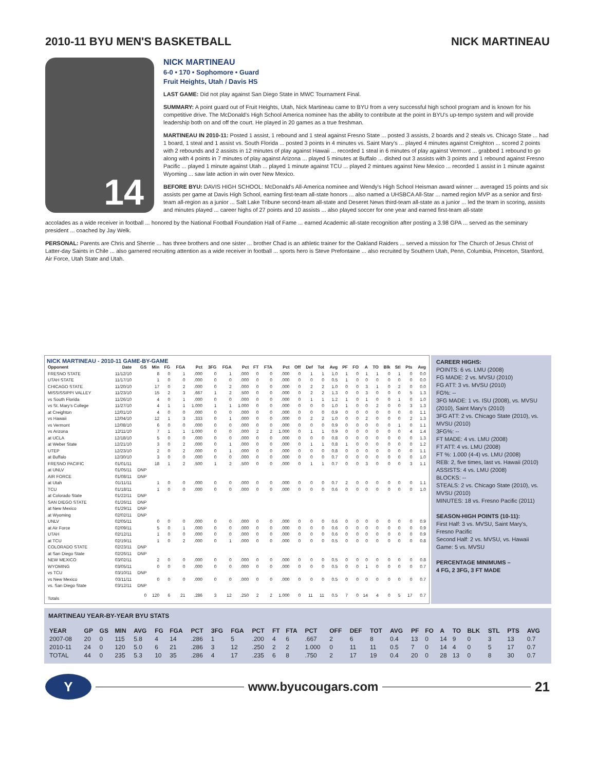2010-11 BYU MEN'S BASKETBALL NICK MARTINEAU
14
NICK MARTINEAU
6-0 • 170 • Sophomore • Guard
Fruit Heights, Utah / Davis HS
LAST GAME: Did not play against San Diego State in MWC Tournament Final.
SUMMARY: A point guard out of Fruit Heights, Utah, Nick Martineau came to BYU from a very successful high school program and is known for his competitive drive. The McDonald's High School America nominee has the ability to contribute at the point in BYU's up-tempo system and will provide leadership both on and off the court. He played in 20 games as a true freshman.
MARTINEAU IN 2010-11: Posted 1 assist, 1 rebound and 1 steal against Fresno State ... posted 3 assists, 2 boards and 2 steals vs. Chicago State ... had 1 board, 1 steal and 1 assist vs. South Florida ... posted 3 points in 4 minutes vs. Saint Mary's ... played 4 minutes against Creighton ... scored 2 points with 2 rebounds and 2 assists in 12 minutes of play against Hawaii ... recorded 1 steal in 6 minutes of play against Vermont ... grabbed 1 rebound to go along with 4 points in 7 minutes of play against Arizona ... played 5 minutes at Buffalo ... dished out 3 assists with 3 points and 1 rebound against Fresno Pacific ... played 1 minute against Utah ... played 1 minute against TCU ... played 2 mintues against New Mexico ... recorded 1 assist in 1 minute against Wyoming ... saw late action in win over New Mexico.
BEFORE BYU: DAVIS HIGH SCHOOL: McDonald's All-America nominee and Wendy's High School Heisman award winner ... averaged 15 points and six assists per game at Davis High School, earning first-team all-state honors ... also named a UHSBCA All-Star ... named region MVP as a senior and first-team all-region as a junior ... Salt Lake Tribune second-team all-state and Deseret News third-team all-state as a junior ... led the team in scoring, assists and minutes played ... career highs of 27 points and 10 assists ... also played soccer for one year and earned first-team all-state
accolades as a wide receiver in football ... honored by the National Football Foundation Hall of Fame ... earned Academic all-state recognition after posting a 3.98 GPA ... served as the seminary president ... coached by Jay Welk.
PERSONAL: Parents are Chris and Sherrie ... has three brothers and one sister ... brother Chad is an athletic trainer for the Oakland Raiders ... served a mission for The Church of Jesus Christ of Latter-day Saints in Chile ... also garnered recruiting attention as a wide receiver in football ... sports hero is Steve Prefontaine ... also recruited by Southern Utah, Penn, Columbia, Princeton, Stanford, Air Force, Utah State and Utah.
NICK MARTINEAU - 2010-11 GAME-BY-GAME
| Opponent | Date | GS | Min | FG | FGA | Pct | 3FG | FGA | Pct | FT | FTA | Pct | Off | Def | Tot | Avg | PF | FO | A | TO | Blk | Stl | Pts | Avg |
| --- | --- | --- | --- | --- | --- | --- | --- | --- | --- | --- | --- | --- | --- | --- | --- | --- | --- | --- | --- | --- | --- | --- | --- | --- |
| FRESNO STATE | 11/12/10 | | 8 | 0 | 1 | .000 | 0 | 1 | .000 | 0 | 0 | .000 | 0 | 1 | 1 | 1.0 | 1 | 0 | 1 | 1 | 0 | 1 | 0 | 0.0 |
| UTAH STATE | 11/17/10 | | 1 | 0 | 0 | .000 | 0 | 0 | .000 | 0 | 0 | .000 | 0 | 0 | 0 | 0.5 | 1 | 0 | 0 | 0 | 0 | 0 | 0 | 0.0 |
| CHICAGO STATE | 11/20/10 | | 17 | 0 | 2 | .000 | 0 | 2 | .000 | 0 | 0 | .000 | 0 | 2 | 2 | 1.0 | 0 | 0 | 3 | 1 | 0 | 2 | 0 | 0.0 |
| MISSISSIPPI VALLEY | 11/23/10 | | 15 | 2 | 3 | .667 | 1 | 2 | .500 | 0 | 0 | .000 | 0 | 2 | 2 | 1.3 | 0 | 0 | 3 | 0 | 0 | 0 | 5 | 1.3 |
| vs South Florida | 11/26/10 | | 4 | 0 | 1 | .000 | 0 | 0 | .000 | 0 | 0 | .000 | 0 | 1 | 1 | 1.2 | 1 | 0 | 1 | 0 | 0 | 1 | 0 | 1.0 |
| vs St. Mary's College | 11/27/10 | | 4 | 1 | 1 | 1.000 | 1 | 1 | 1.000 | 0 | 0 | .000 | 0 | 0 | 0 | 1.0 | 1 | 0 | 0 | 2 | 0 | 0 | 3 | 1.3 |
| at Creighton | 12/01/10 | | 4 | 0 | 0 | .000 | 0 | 0 | .000 | 0 | 0 | .000 | 0 | 0 | 0 | 0.9 | 0 | 0 | 0 | 0 | 0 | 0 | 0 | 1.1 |
| vs Hawaii | 12/04/10 | | 12 | 1 | 3 | .333 | 0 | 1 | .000 | 0 | 0 | .000 | 0 | 2 | 2 | 1.0 | 0 | 0 | 2 | 0 | 0 | 0 | 2 | 1.3 |
| vs Vermont | 12/08/10 | | 6 | 0 | 0 | .000 | 0 | 0 | .000 | 0 | 0 | .000 | 0 | 0 | 0 | 0.9 | 0 | 0 | 0 | 0 | 0 | 1 | 0 | 1.1 |
| vs Arizona | 12/11/10 | | 7 | 1 | 1 | 1.000 | 0 | 0 | .000 | 2 | 2 | 1.000 | 0 | 1 | 1 | 0.9 | 0 | 0 | 0 | 0 | 0 | 0 | 4 | 1.4 |
| at UCLA | 12/18/10 | | 5 | 0 | 0 | .000 | 0 | 0 | .000 | 0 | 0 | .000 | 0 | 0 | 0 | 0.8 | 0 | 0 | 0 | 0 | 0 | 0 | 0 | 1.3 |
| at Weber State | 12/21/10 | | 3 | 0 | 2 | .000 | 0 | 1 | .000 | 0 | 0 | .000 | 0 | 1 | 1 | 0.8 | 1 | 0 | 0 | 0 | 0 | 0 | 0 | 1.2 |
| UTEP | 12/23/10 | | 2 | 0 | 2 | .000 | 0 | 1 | .000 | 0 | 0 | .000 | 0 | 0 | 0 | 0.8 | 0 | 0 | 0 | 0 | 0 | 0 | 0 | 1.1 |
| at Buffalo | 12/30/10 | | 3 | 0 | 0 | .000 | 0 | 0 | .000 | 0 | 0 | .000 | 0 | 0 | 0 | 0.7 | 0 | 0 | 0 | 0 | 0 | 0 | 0 | 1.0 |
| FRESNO PACIFIC | 01/01/11 | | 18 | 1 | 2 | .500 | 1 | 2 | .500 | 0 | 0 | .000 | 0 | 1 | 1 | 0.7 | 0 | 0 | 3 | 0 | 0 | 0 | 3 | 1.1 |
| at UNLV | 01/05/11 | DNP | | | | | | | | | | | | | | | | | | | | | | |
| AIR FORCE | 01/08/11 | DNP | | | | | | | | | | | | | | | | | | | | | | |
| at Utah | 01/11/11 | | 1 | 0 | 0 | .000 | 0 | 0 | .000 | 0 | 0 | .000 | 0 | 0 | 0 | 0.7 | 2 | 0 | 0 | 0 | 0 | 0 | 0 | 1.1 |
| TCU | 01/18/11 | | 1 | 0 | 0 | .000 | 0 | 0 | .000 | 0 | 0 | .000 | 0 | 0 | 0 | 0.6 | 0 | 0 | 0 | 0 | 0 | 0 | 0 | 1.0 |
| at Colorado State | 01/22/11 | DNP | | | | | | | | | | | | | | | | | | | | | | |
| SAN DIEGO STATE | 01/26/11 | DNP | | | | | | | | | | | | | | | | | | | | | | |
| at New Mexico | 01/29/11 | DNP | | | | | | | | | | | | | | | | | | | | | | |
| at Wyoming | 02/02/11 | DNP | | | | | | | | | | | | | | | | | | | | | | |
| UNLV | 02/05/11 | | 0 | 0 | 0 | .000 | 0 | 0 | .000 | 0 | 0 | .000 | 0 | 0 | 0 | 0.6 | 0 | 0 | 0 | 0 | 0 | 0 | 0 | 0.9 |
| at Air Force | 02/09/11 | | 5 | 0 | 1 | .000 | 0 | 0 | .000 | 0 | 0 | .000 | 0 | 0 | 0 | 0.6 | 0 | 0 | 0 | 0 | 0 | 0 | 0 | 0.9 |
| UTAH | 02/12/11 | | 1 | 0 | 0 | .000 | 0 | 0 | .000 | 0 | 0 | .000 | 0 | 0 | 0 | 0.6 | 0 | 0 | 0 | 0 | 0 | 0 | 0 | 0.9 |
| at TCU | 02/19/11 | | 1 | 0 | 2 | .000 | 0 | 1 | .000 | 0 | 0 | .000 | 0 | 0 | 0 | 0.5 | 0 | 0 | 0 | 0 | 0 | 0 | 0 | 0.8 |
| COLORADO STATE | 02/23/11 | DNP | | | | | | | | | | | | | | | | | | | | | | |
| at San Diego State | 02/26/11 | DNP | | | | | | | | | | | | | | | | | | | | | | |
| NEW MEXICO | 03/02/11 | | 2 | 0 | 0 | .000 | 0 | 0 | .000 | 0 | 0 | .000 | 0 | 0 | 0 | 0.5 | 0 | 0 | 0 | 0 | 0 | 0 | 0 | 0.8 |
| WYOMING | 03/05/11 | | 0 | 0 | 0 | .000 | 0 | 0 | .000 | 0 | 0 | .000 | 0 | 0 | 0 | 0.5 | 0 | 0 | 1 | 0 | 0 | 0 | 0 | 0.7 |
| vs TCU | 03/10/11 | DNP | | | | | | | | | | | | | | | | | | | | | | |
| vs New Mexico | 03/11/11 | | 0 | 0 | 0 | .000 | 0 | 0 | .000 | 0 | 0 | .000 | 0 | 0 | 0 | 0.5 | 0 | 0 | 0 | 0 | 0 | 0 | 0 | 0.7 |
| vs. San Diego State | 03/12/11 | DNP | | | | | | | | | | | | | | | | | | | | | | |
| Totals | | 0 | 120 | 6 | 21 | .286 | 3 | 12 | .250 | 2 | 2 | 1.000 | 0 | 11 | 11 | 0.5 | 7 | 0 | 14 | 4 | 0 | 5 | 17 | 0.7 |
CAREER HIGHS:
POINTS: 6 vs. LMU (2008)
FG MADE: 2 vs. MVSU (2010)
FG ATT: 3 vs. MVSU (2010)
FG%: --
3FG MADE: 1 vs. ISU (2008), vs. MVSU (2010), Saint Mary's (2010)
3FG ATT: 2 vs. Chicago State (2010), vs. MVSU (2010)
3FG%: --
FT MADE: 4 vs. LMU (2008)
FT ATT: 4 vs. LMU (2008)
FT %: 1.000 (4-4) vs. LMU (2008)
REB: 2, five times, last vs. Hawaii (2010)
ASSISTS: 4 vs. LMU (2008)
BLOCKS: --
STEALS: 2 vs. Chicago State (2010), vs. MVSU (2010)
MINUTES: 18 vs. Fresno Pacific (2011)
SEASON-HIGH POINTS (10-11):
First Half: 3 vs. MVSU, Saint Mary's, Fresno Pacific
Second Half: 2 vs. MVSU, vs. Hawaii
Game: 5 vs. MVSU
PERCENTAGE MINIMUMS –
4 FG, 2 3FG, 3 FT MADE
MARTINEAU YEAR-BY-YEAR BYU STATS
| YEAR | GP | GS | MIN | AVG | FG | FGA | PCT | 3FG | FGA | PCT | FT | FTA | PCT | OFF | DEF | TOT | AVG | PF | FO | A | TO | BLK | STL | PTS | AVG |
| --- | --- | --- | --- | --- | --- | --- | --- | --- | --- | --- | --- | --- | --- | --- | --- | --- | --- | --- | --- | --- | --- | --- | --- | --- | --- |
| 2007-08 | 20 | 0 | 115 | 5.8 | 4 | 14 | .286 | 1 | 5 | .200 | 4 | 6 | .667 | 2 | 6 | 8 | 0.4 | 13 | 0 | 14 | 9 | 0 | 3 | 13 | 0.7 |
| 2010-11 | 24 | 0 | 120 | 5.0 | 6 | 21 | .286 | 3 | 12 | .250 | 2 | 2 | 1.000 | 0 | 11 | 11 | 0.5 | 7 | 0 | 14 | 4 | 0 | 5 | 17 | 0.7 |
| TOTAL | 44 | 0 | 235 | 5.3 | 10 | 35 | .286 | 4 | 17 | .235 | 6 | 8 | .750 | 2 | 17 | 19 | 0.4 | 20 | 0 | 28 | 13 | 0 | 8 | 30 | 0.7 |
Y
www.byucougars.com 21